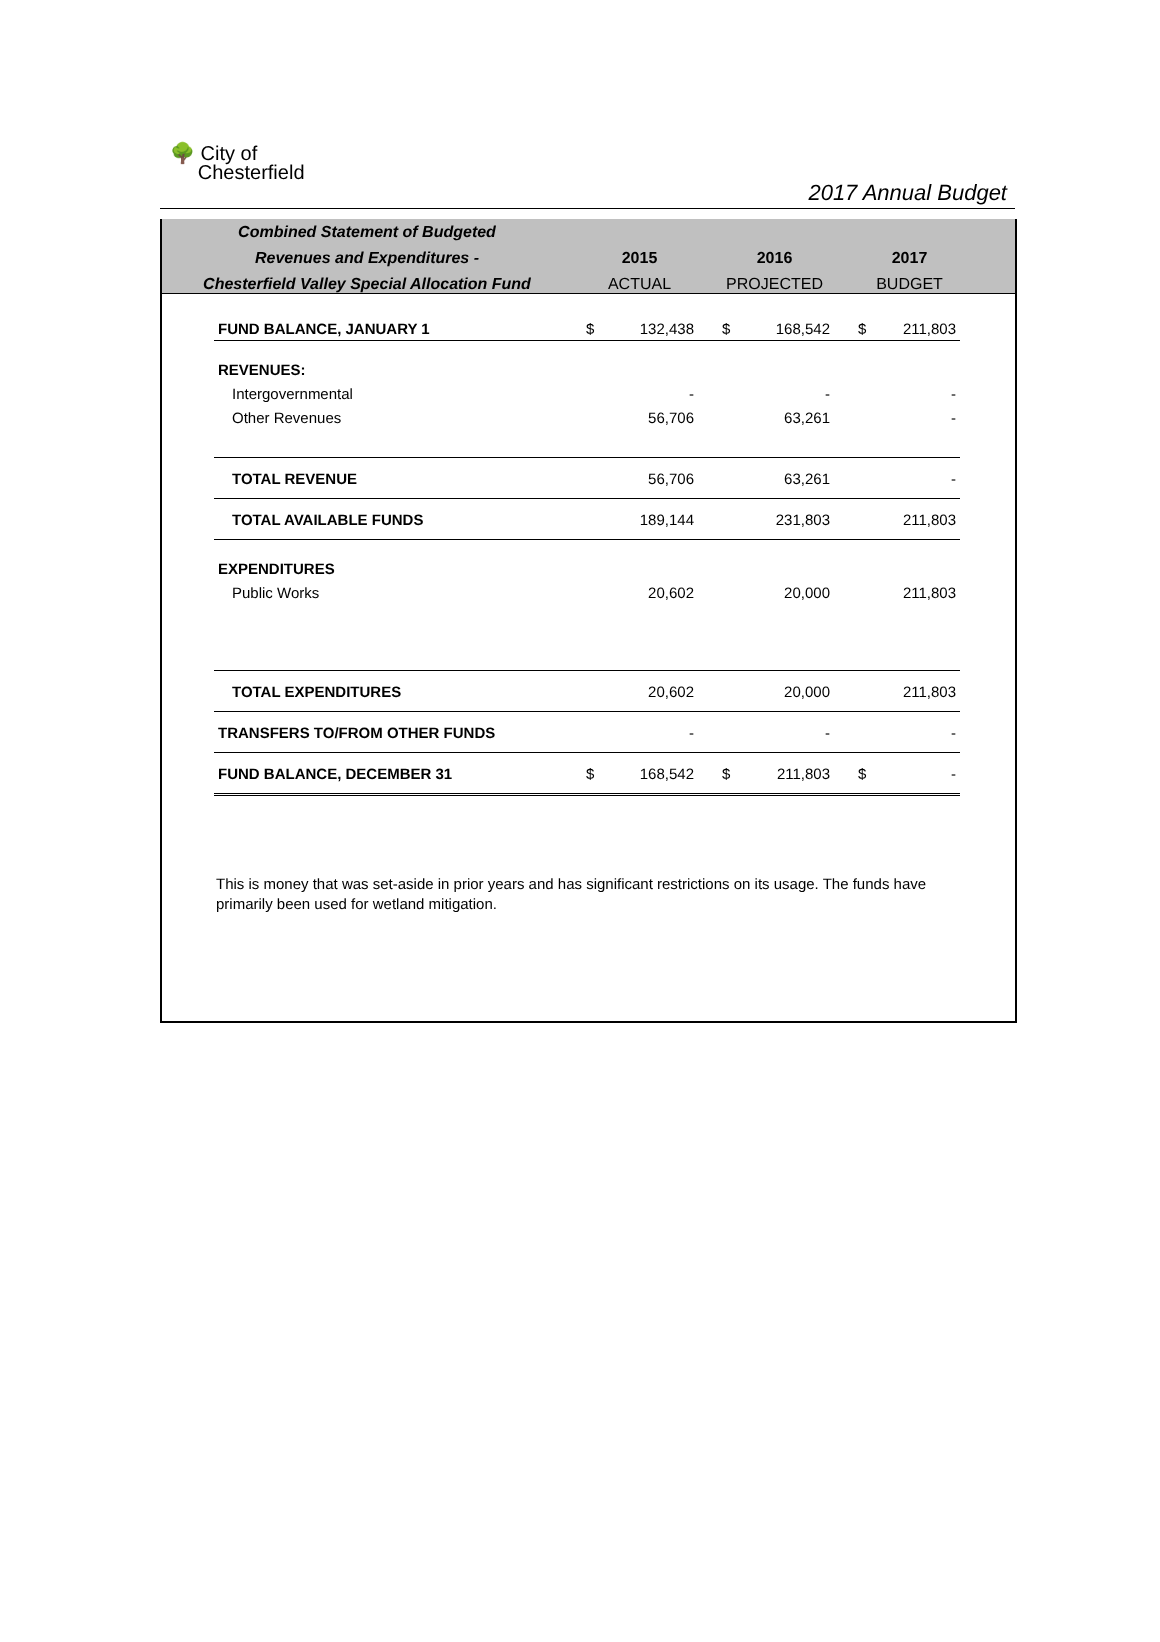🌳 City of
Chesterfield
2017 Annual Budget
Combined Statement of Budgeted
Revenues and Expenditures -
Chesterfield Valley Special Allocation Fund
2015
ACTUAL
2016
PROJECTED
2017
BUDGET
| FUND BALANCE, JANUARY 1 | $ | 132,438 | $ | 168,542 | $ | 211,803 |
| REVENUES: | | | | | | |
| Intergovernmental | | - | | - | | - |
| Other Revenues | | 56,706 | | 63,261 | | - |
| TOTAL REVENUE | | 56,706 | | 63,261 | | - |
| TOTAL AVAILABLE FUNDS | | 189,144 | | 231,803 | | 211,803 |
| EXPENDITURES | | | | | | |
| Public Works | | 20,602 | | 20,000 | | 211,803 |
| TOTAL EXPENDITURES | | 20,602 | | 20,000 | | 211,803 |
| TRANSFERS TO/FROM OTHER FUNDS | | - | | - | | - |
| FUND BALANCE, DECEMBER 31 | $ | 168,542 | $ | 211,803 | $ | - |
This is money that was set-aside in prior years and has significant restrictions on its usage. The funds have primarily been used for wetland mitigation.